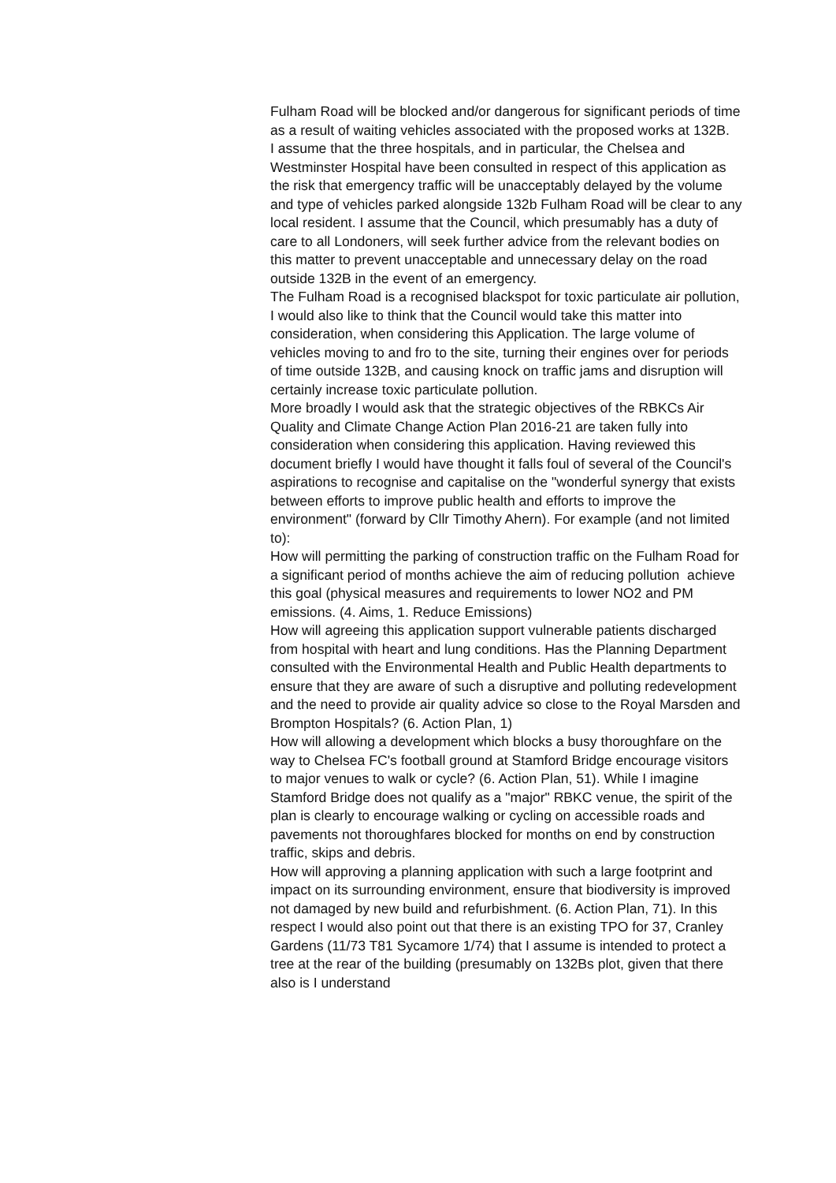Fulham Road will be blocked and/or dangerous for significant periods of time as a result of waiting vehicles associated with the proposed works at 132B.
I assume that the three hospitals, and in particular, the Chelsea and Westminster Hospital have been consulted in respect of this application as the risk that emergency traffic will be unacceptably delayed by the volume and type of vehicles parked alongside 132b Fulham Road will be clear to any local resident. I assume that the Council, which presumably has a duty of care to all Londoners, will seek further advice from the relevant bodies on this matter to prevent unacceptable and unnecessary delay on the road outside 132B in the event of an emergency.
The Fulham Road is a recognised blackspot for toxic particulate air pollution, I would also like to think that the Council would take this matter into consideration, when considering this Application. The large volume of vehicles moving to and fro to the site, turning their engines over for periods of time outside 132B, and causing knock on traffic jams and disruption will certainly increase toxic particulate pollution.
More broadly I would ask that the strategic objectives of the RBKCs Air Quality and Climate Change Action Plan 2016-21 are taken fully into consideration when considering this application. Having reviewed this document briefly I would have thought it falls foul of several of the Council's aspirations to recognise and capitalise on the "wonderful synergy that exists between efforts to improve public health and efforts to improve the environment" (forward by Cllr Timothy Ahern). For example (and not limited to):
How will permitting the parking of construction traffic on the Fulham Road for a significant period of months achieve the aim of reducing pollution achieve this goal (physical measures and requirements to lower NO2 and PM emissions. (4. Aims, 1. Reduce Emissions)
How will agreeing this application support vulnerable patients discharged from hospital with heart and lung conditions. Has the Planning Department consulted with the Environmental Health and Public Health departments to ensure that they are aware of such a disruptive and polluting redevelopment and the need to provide air quality advice so close to the Royal Marsden and Brompton Hospitals? (6. Action Plan, 1)
How will allowing a development which blocks a busy thoroughfare on the way to Chelsea FC's football ground at Stamford Bridge encourage visitors to major venues to walk or cycle? (6. Action Plan, 51). While I imagine Stamford Bridge does not qualify as a "major" RBKC venue, the spirit of the plan is clearly to encourage walking or cycling on accessible roads and pavements not thoroughfares blocked for months on end by construction traffic, skips and debris.
How will approving a planning application with such a large footprint and impact on its surrounding environment, ensure that biodiversity is improved not damaged by new build and refurbishment. (6. Action Plan, 71). In this respect I would also point out that there is an existing TPO for 37, Cranley Gardens (11/73 T81 Sycamore 1/74) that I assume is intended to protect a tree at the rear of the building (presumably on 132Bs plot, given that there also is I understand